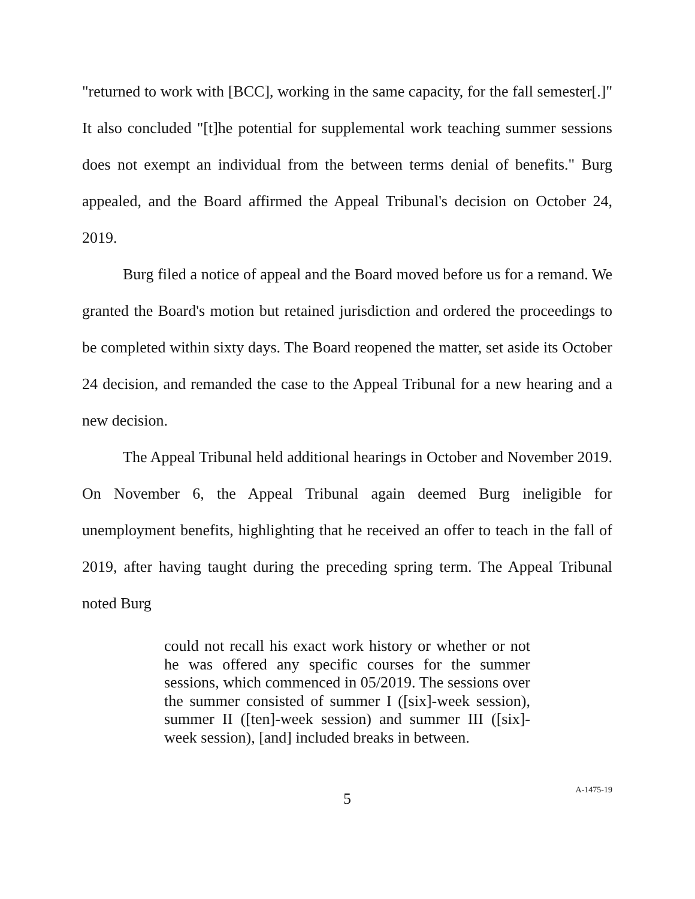"returned to work with [BCC], working in the same capacity, for the fall semester[.]" It also concluded "[t]he potential for supplemental work teaching summer sessions does not exempt an individual from the between terms denial of benefits." Burg appealed, and the Board affirmed the Appeal Tribunal's decision on October 24, 2019.
Burg filed a notice of appeal and the Board moved before us for a remand. We granted the Board's motion but retained jurisdiction and ordered the proceedings to be completed within sixty days. The Board reopened the matter, set aside its October 24 decision, and remanded the case to the Appeal Tribunal for a new hearing and a new decision.
The Appeal Tribunal held additional hearings in October and November 2019. On November 6, the Appeal Tribunal again deemed Burg ineligible for unemployment benefits, highlighting that he received an offer to teach in the fall of 2019, after having taught during the preceding spring term. The Appeal Tribunal noted Burg
could not recall his exact work history or whether or not he was offered any specific courses for the summer sessions, which commenced in 05/2019. The sessions over the summer consisted of summer I ([six]-week session), summer II ([ten]-week session) and summer III ([six]-week session), [and] included breaks in between.
5
A-1475-19